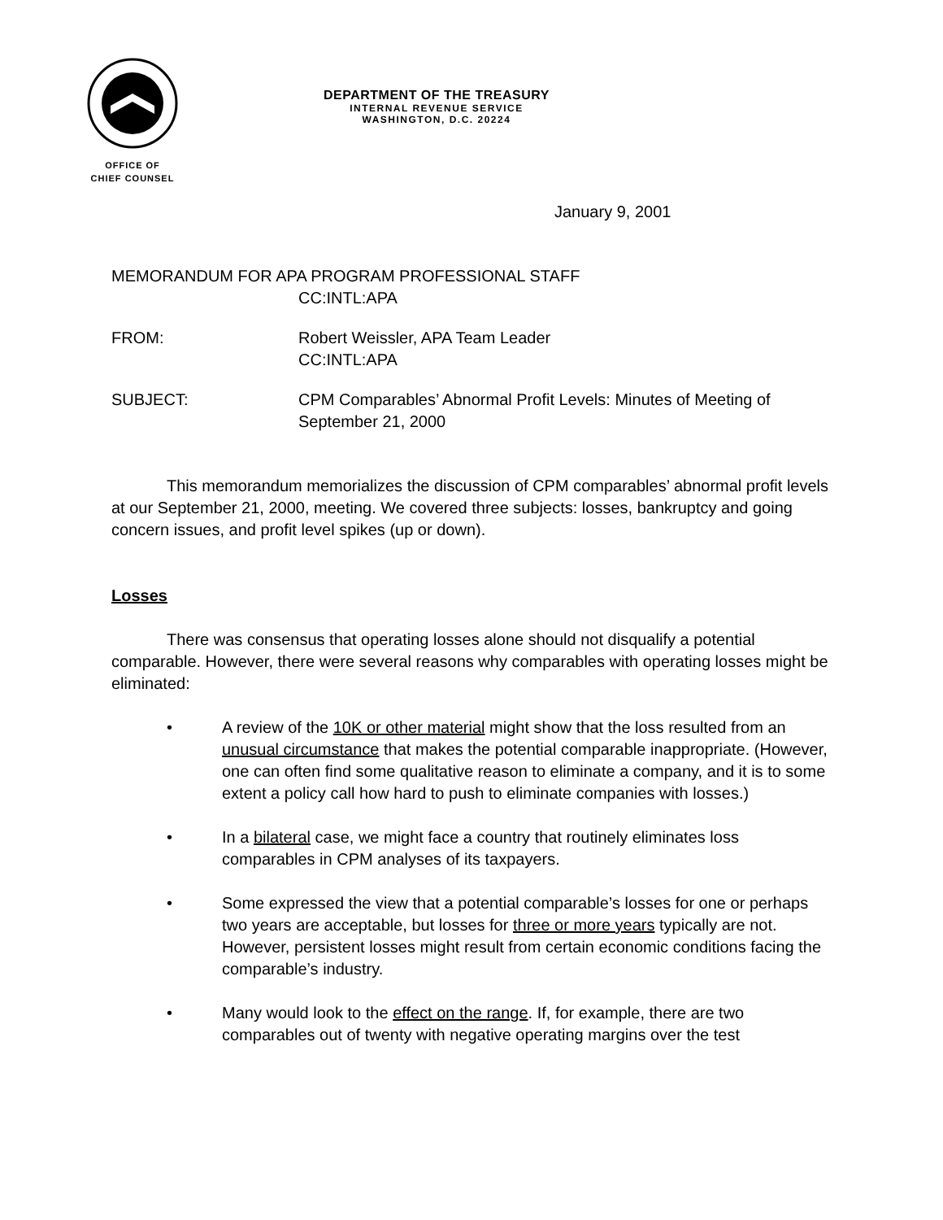OFFICE OF
CHIEF COUNSEL
DEPARTMENT OF THE TREASURY
INTERNAL REVENUE SERVICE
WASHINGTON, D.C. 20224
January 9, 2001
MEMORANDUM FOR APA PROGRAM PROFESSIONAL STAFF
CC:INTL:APA
FROM: Robert Weissler, APA Team Leader
CC:INTL:APA
SUBJECT: CPM Comparables’ Abnormal Profit Levels: Minutes of Meeting of September 21, 2000
This memorandum memorializes the discussion of CPM comparables’ abnormal profit levels at our September 21, 2000, meeting. We covered three subjects: losses, bankruptcy and going concern issues, and profit level spikes (up or down).
Losses
There was consensus that operating losses alone should not disqualify a potential comparable. However, there were several reasons why comparables with operating losses might be eliminated:
• A review of the 10K or other material might show that the loss resulted from an unusual circumstance that makes the potential comparable inappropriate. (However, one can often find some qualitative reason to eliminate a company, and it is to some extent a policy call how hard to push to eliminate companies with losses.)
• In a bilateral case, we might face a country that routinely eliminates loss comparables in CPM analyses of its taxpayers.
• Some expressed the view that a potential comparable’s losses for one or perhaps two years are acceptable, but losses for three or more years typically are not. However, persistent losses might result from certain economic conditions facing the comparable’s industry.
• Many would look to the effect on the range. If, for example, there are two comparables out of twenty with negative operating margins over the test